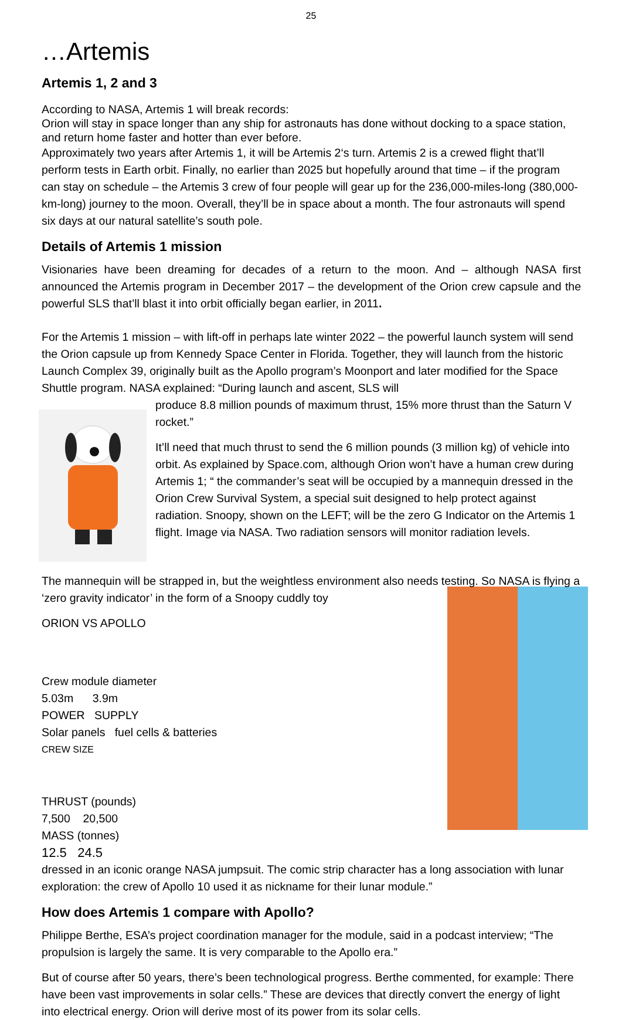25
…Artemis
Artemis 1, 2 and 3
According to NASA, Artemis 1 will break records:
Orion will stay in space longer than any ship for astronauts has done without docking to a space station, and return home faster and hotter than ever before.
Approximately two years after Artemis 1, it will be Artemis 2‘s turn. Artemis 2 is a crewed flight that’ll perform tests in Earth orbit. Finally, no earlier than 2025 but hopefully around that time – if the program can stay on schedule – the Artemis 3 crew of four people will gear up for the 236,000-miles-long (380,000-km-long) journey to the moon. Overall, they’ll be in space about a month. The four astronauts will spend six days at our natural satellite’s south pole.
Details of Artemis 1 mission
Visionaries have been dreaming for decades of a return to the moon. And – although NASA first announced the Artemis program in December 2017 – the development of the Orion crew capsule and the powerful SLS that’ll blast it into orbit officially began earlier, in 2011.
For the Artemis 1 mission – with lift-off in perhaps late winter 2022 – the powerful launch system will send the Orion capsule up from Kennedy Space Center in Florida. Together, they will launch from the historic Launch Complex 39, originally built as the Apollo program’s Moonport and later modified for the Space Shuttle program. NASA explained: “During launch and ascent, SLS will
produce 8.8 million pounds of maximum thrust, 15% more thrust than the Saturn V rocket.”
It’ll need that much thrust to send the 6 million pounds (3 million kg) of vehicle into orbit. As explained by Space.com, although Orion won’t have a human crew during Artemis 1; “ the commander’s seat will be occupied by a mannequin dressed in the Orion Crew Survival System, a special suit designed to help protect against radiation. Snoopy, shown on the LEFT; will be the zero G Indicator on the Artemis 1 flight. Image via NASA. Two radiation sensors will monitor radiation levels.
The mannequin will be strapped in, but the weightless environment also needs testing. So NASA is flying a ‘zero gravity indicator’ in the form of a Snoopy cuddly toy
ORION VS APOLLO
Crew module diameter
5.03m 3.9m
POWER SUPPLY
Solar panels fuel cells & batteries
CREW SIZE
THRUST (pounds)
7,500 20,500
MASS (tonnes)
12.5 24.5
dressed in an iconic orange NASA jumpsuit. The comic strip character has a long association with lunar exploration: the crew of Apollo 10 used it as nickname for their lunar module.”
How does Artemis 1 compare with Apollo?
Philippe Berthe, ESA’s project coordination manager for the module, said in a podcast interview; “The propulsion is largely the same. It is very comparable to the Apollo era.”
But of course after 50 years, there’s been technological progress. Berthe commented, for example: There have been vast improvements in solar cells.” These are devices that directly convert the energy of light into electrical energy. Orion will derive most of its power from its solar cells.